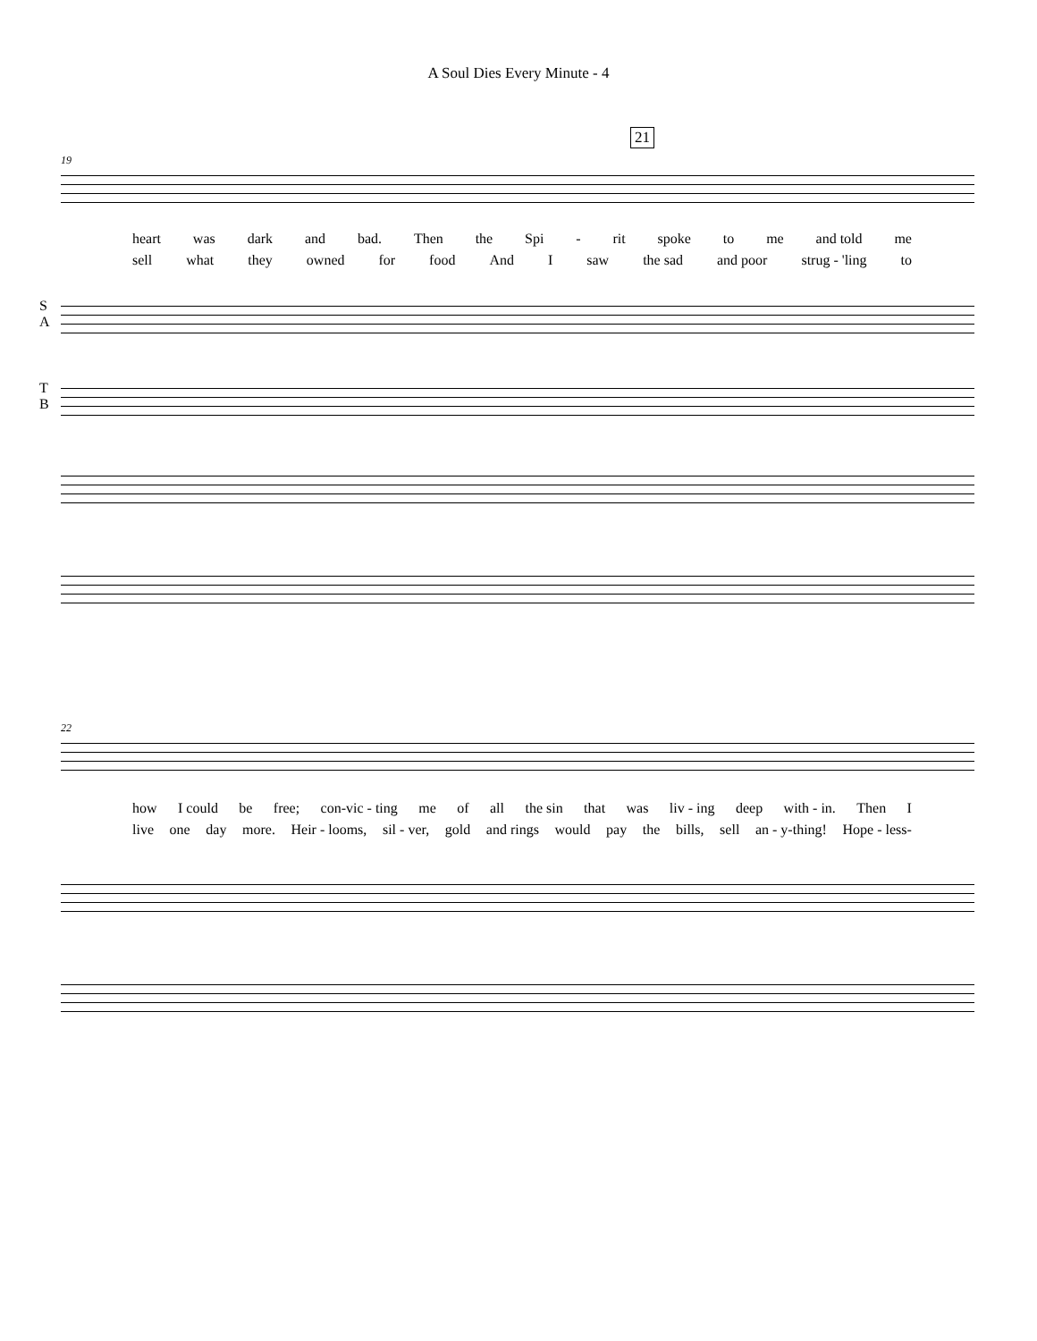A Soul Dies Every Minute - 4
19
21
heart was dark and bad. Then the Spi - rit spoke to me and told me
sell what they owned for food And I saw the sad and poor strug - 'ling to
S
A
T
B
22
how I could be free; con-vic - ting me of all the sin that was liv - ing deep with - in. Then I
live one day more. Heir - looms, sil - ver, gold and rings would pay the bills, sell an - y-thing! Hope - less-